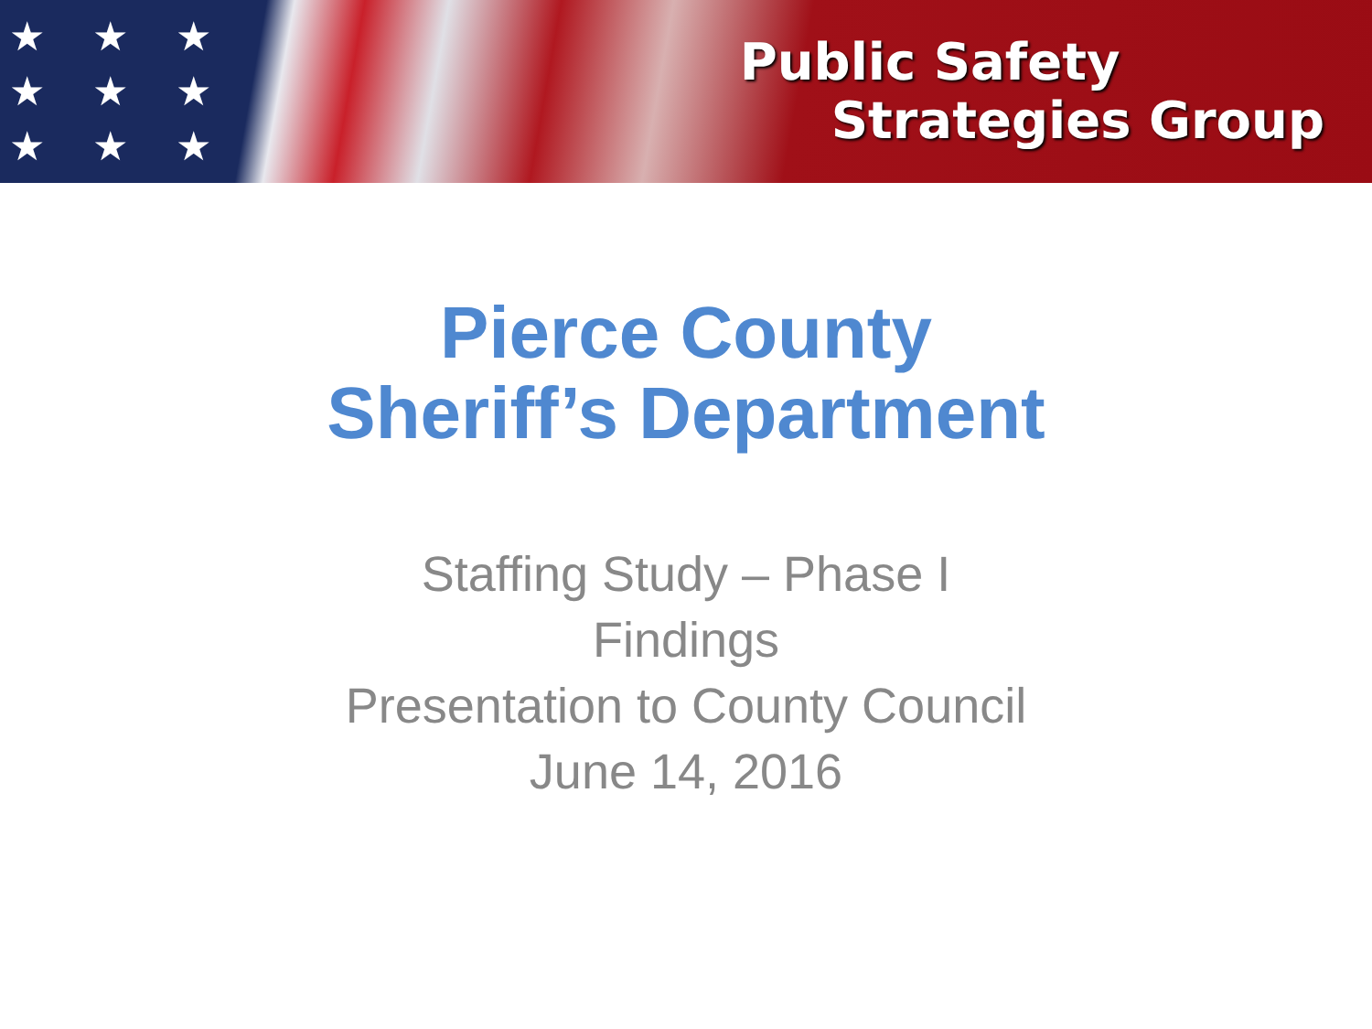★ ★ ★ ★ ★ ★ ★ ★ ★ ★ ★
Public Safety
Strategies Group
Pierce County
Sheriff’s Department
Staffing Study – Phase I
Findings
Presentation to County Council
June 14, 2016